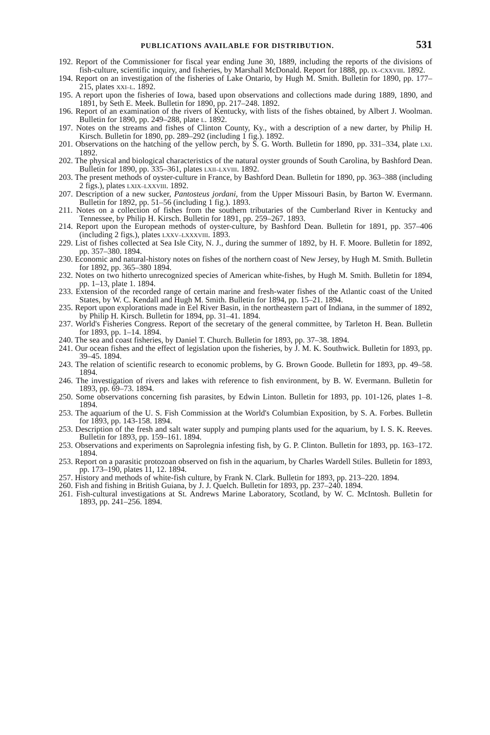PUBLICATIONS AVAILABLE FOR DISTRIBUTION. 531
192. Report of the Commissioner for fiscal year ending June 30, 1889, including the reports of the divisions of fish-culture, scientific inquiry, and fisheries, by Marshall McDonald. Report for 1888, pp. IX–CXXVIII. 1892.
194. Report on an investigation of the fisheries of Lake Ontario, by Hugh M. Smith. Bulletin for 1890, pp. 177–215, plates XXI–L. 1892.
195. A report upon the fisheries of Iowa, based upon observations and collections made during 1889, 1890, and 1891, by Seth E. Meek. Bulletin for 1890, pp. 217–248. 1892.
196. Report of an examination of the rivers of Kentucky, with lists of the fishes obtained, by Albert J. Woolman. Bulletin for 1890, pp. 249–288, plate L. 1892.
197. Notes on the streams and fishes of Clinton County, Ky., with a description of a new darter, by Philip H. Kirsch. Bulletin for 1890, pp. 289–292 (including 1 fig.). 1892.
201. Observations on the hatching of the yellow perch, by S. G. Worth. Bulletin for 1890, pp. 331–334, plate LXI. 1892.
202. The physical and biological characteristics of the natural oyster grounds of South Carolina, by Bashford Dean. Bulletin for 1890, pp. 335–361, plates LXII–LXVIII. 1892.
203. The present methods of oyster-culture in France, by Bashford Dean. Bulletin for 1890, pp. 363–388 (including 2 figs.), plates LXIX–LXXVIII. 1892.
207. Description of a new sucker, Pantosteus jordani, from the Upper Missouri Basin, by Barton W. Evermann. Bulletin for 1892, pp. 51–56 (including 1 fig.). 1893.
211. Notes on a collection of fishes from the southern tributaries of the Cumberland River in Kentucky and Tennessee, by Philip H. Kirsch. Bulletin for 1891, pp. 259–267. 1893.
214. Report upon the European methods of oyster-culture, by Bashford Dean. Bulletin for 1891, pp. 357–406 (including 2 figs.), plates LXXV–LXXXVIII. 1893.
229. List of fishes collected at Sea Isle City, N. J., during the summer of 1892, by H. F. Moore. Bulletin for 1892, pp. 357–380. 1894.
230. Economic and natural-history notes on fishes of the northern coast of New Jersey, by Hugh M. Smith. Bulletin for 1892, pp. 365–380 1894.
232. Notes on two hitherto unrecognized species of American white-fishes, by Hugh M. Smith. Bulletin for 1894, pp. 1–13, plate 1. 1894.
233. Extension of the recorded range of certain marine and fresh-water fishes of the Atlantic coast of the United States, by W. C. Kendall and Hugh M. Smith. Bulletin for 1894, pp. 15–21. 1894.
235. Report upon explorations made in Eel River Basin, in the northeastern part of Indiana, in the summer of 1892, by Philip H. Kirsch. Bulletin for 1894, pp. 31–41. 1894.
237. World's Fisheries Congress. Report of the secretary of the general committee, by Tarleton H. Bean. Bulletin for 1893, pp. 1–14. 1894.
240. The sea and coast fisheries, by Daniel T. Church. Bulletin for 1893, pp. 37–38. 1894.
241. Our ocean fishes and the effect of legislation upon the fisheries, by J. M. K. Southwick. Bulletin for 1893, pp. 39–45. 1894.
243. The relation of scientific research to economic problems, by G. Brown Goode. Bulletin for 1893, pp. 49–58. 1894.
246. The investigation of rivers and lakes with reference to fish environment, by B. W. Evermann. Bulletin for 1893, pp. 69–73. 1894.
250. Some observations concerning fish parasites, by Edwin Linton. Bulletin for 1893, pp. 101-126, plates 1–8. 1894.
253. The aquarium of the U. S. Fish Commission at the World's Columbian Exposition, by S. A. Forbes. Bulletin for 1893, pp. 143-158. 1894.
253. Description of the fresh and salt water supply and pumping plants used for the aquarium, by I. S. K. Reeves. Bulletin for 1893, pp. 159–161. 1894.
253. Observations and experiments on Saprolegnia infesting fish, by G. P. Clinton. Bulletin for 1893, pp. 163–172. 1894.
253. Report on a parasitic protozoan observed on fish in the aquarium, by Charles Wardell Stiles. Bulletin for 1893, pp. 173–190, plates 11, 12. 1894.
257. History and methods of white-fish culture, by Frank N. Clark. Bulletin for 1893, pp. 213–220. 1894.
260. Fish and fishing in British Guiana, by J. J. Quelch. Bulletin for 1893, pp. 237–240. 1894.
261. Fish-cultural investigations at St. Andrews Marine Laboratory, Scotland, by W. C. McIntosh. Bulletin for 1893, pp. 241–256. 1894.